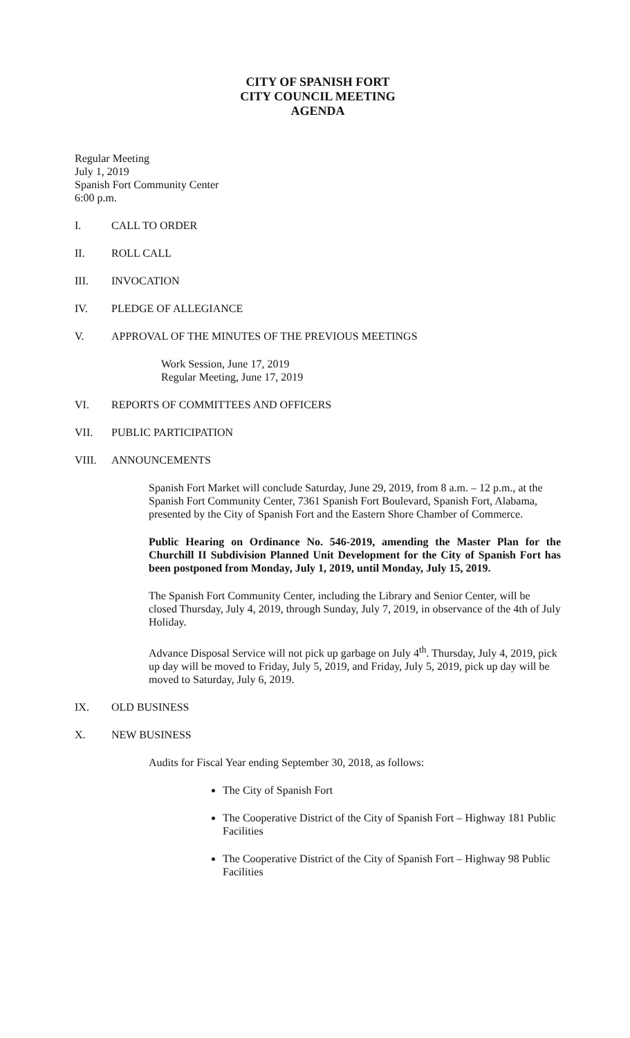CITY OF SPANISH FORT
CITY COUNCIL MEETING
AGENDA
Regular Meeting
July 1, 2019
Spanish Fort Community Center
6:00 p.m.
I. CALL TO ORDER
II. ROLL CALL
III. INVOCATION
IV. PLEDGE OF ALLEGIANCE
V. APPROVAL OF THE MINUTES OF THE PREVIOUS MEETINGS
Work Session, June 17, 2019
Regular Meeting, June 17, 2019
VI. REPORTS OF COMMITTEES AND OFFICERS
VII. PUBLIC PARTICIPATION
VIII. ANNOUNCEMENTS
Spanish Fort Market will conclude Saturday, June 29, 2019, from 8 a.m. – 12 p.m., at the Spanish Fort Community Center, 7361 Spanish Fort Boulevard, Spanish Fort, Alabama, presented by the City of Spanish Fort and the Eastern Shore Chamber of Commerce.
Public Hearing on Ordinance No. 546-2019, amending the Master Plan for the Churchill II Subdivision Planned Unit Development for the City of Spanish Fort has been postponed from Monday, July 1, 2019, until Monday, July 15, 2019.
The Spanish Fort Community Center, including the Library and Senior Center, will be closed Thursday, July 4, 2019, through Sunday, July 7, 2019, in observance of the 4th of July Holiday.
Advance Disposal Service will not pick up garbage on July 4<sup>th</sup>. Thursday, July 4, 2019, pick up day will be moved to Friday, July 5, 2019, and Friday, July 5, 2019, pick up day will be moved to Saturday, July 6, 2019.
IX. OLD BUSINESS
X. NEW BUSINESS
Audits for Fiscal Year ending September 30, 2018, as follows:
The City of Spanish Fort
The Cooperative District of the City of Spanish Fort – Highway 181 Public Facilities
The Cooperative District of the City of Spanish Fort – Highway 98 Public Facilities